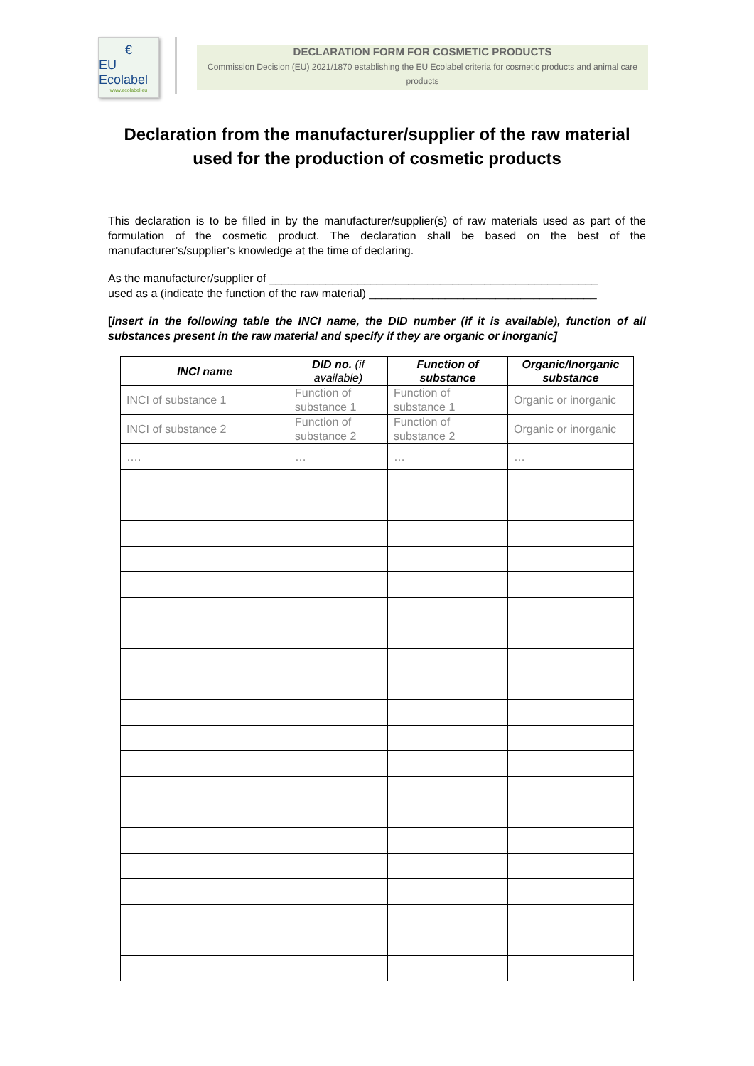€
EU Ecolabel
www.ecolabel.eu
DECLARATION FORM FOR COSMETIC PRODUCTS
Commission Decision (EU) 2021/1870 establishing the EU Ecolabel criteria for cosmetic products and animal care products
Declaration from the manufacturer/supplier of the raw material used for the production of cosmetic products
This declaration is to be filled in by the manufacturer/supplier(s) of raw materials used as part of the formulation of the cosmetic product. The declaration shall be based on the best of the manufacturer’s/supplier’s knowledge at the time of declaring.
As the manufacturer/supplier of ____________________________________________________
used as a (indicate the function of the raw material) ____________________________________
[insert in the following table the INCI name, the DID number (if it is available), function of all substances present in the raw material and specify if they are organic or inorganic]
| INCI name | DID no. (if available) | Function of substance | Organic/Inorganic substance |
| --- | --- | --- | --- |
| INCI of substance 1 | Function of substance 1 | Function of substance 1 | Organic or inorganic |
| INCI of substance 2 | Function of substance 2 | Function of substance 2 | Organic or inorganic |
| …. | … | … | … |